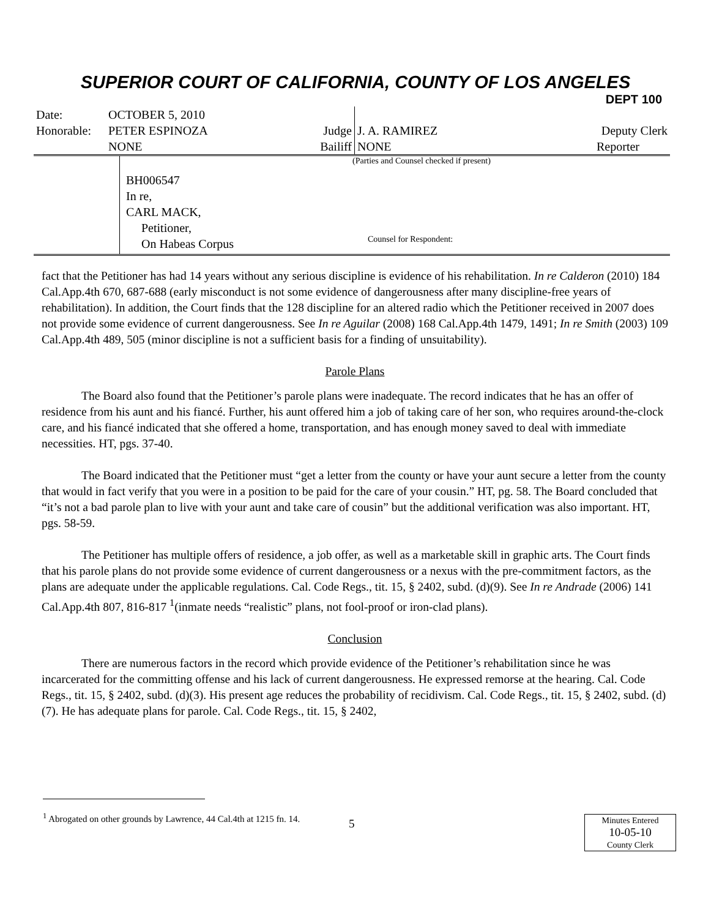SUPERIOR COURT OF CALIFORNIA, COUNTY OF LOS ANGELES
DEPT 100
| Date: | OCTOBER 5, 2010 | | | |
| Honorable: | PETER ESPINOZA | Judge | J. A. RAMIREZ | Deputy Clerk |
| | NONE | Bailiff | NONE | Reporter |
BH006547
In re,
CARL MACK,
Petitioner,
On Habeas Corpus
(Parties and Counsel checked if present)
Counsel for Respondent:
fact that the Petitioner has had 14 years without any serious discipline is evidence of his rehabilitation. In re Calderon (2010) 184 Cal.App.4th 670, 687-688 (early misconduct is not some evidence of dangerousness after many discipline-free years of rehabilitation). In addition, the Court finds that the 128 discipline for an altered radio which the Petitioner received in 2007 does not provide some evidence of current dangerousness. See In re Aguilar (2008) 168 Cal.App.4th 1479, 1491; In re Smith (2003) 109 Cal.App.4th 489, 505 (minor discipline is not a sufficient basis for a finding of unsuitability).
Parole Plans
The Board also found that the Petitioner’s parole plans were inadequate. The record indicates that he has an offer of residence from his aunt and his fiancé. Further, his aunt offered him a job of taking care of her son, who requires around-the-clock care, and his fiancé indicated that she offered a home, transportation, and has enough money saved to deal with immediate necessities. HT, pgs. 37-40.
The Board indicated that the Petitioner must “get a letter from the county or have your aunt secure a letter from the county that would in fact verify that you were in a position to be paid for the care of your cousin.” HT, pg. 58. The Board concluded that “it’s not a bad parole plan to live with your aunt and take care of cousin” but the additional verification was also important. HT, pgs. 58-59.
The Petitioner has multiple offers of residence, a job offer, as well as a marketable skill in graphic arts. The Court finds that his parole plans do not provide some evidence of current dangerousness or a nexus with the pre-commitment factors, as the plans are adequate under the applicable regulations. Cal. Code Regs., tit. 15, § 2402, subd. (d)(9). See In re Andrade (2006) 141 Cal.App.4th 807, 816-817 <sup>1</sup>(inmate needs “realistic” plans, not fool-proof or iron-clad plans).
Conclusion
There are numerous factors in the record which provide evidence of the Petitioner’s rehabilitation since he was incarcerated for the committing offense and his lack of current dangerousness. He expressed remorse at the hearing. Cal. Code Regs., tit. 15, § 2402, subd. (d)(3). His present age reduces the probability of recidivism. Cal. Code Regs., tit. 15, § 2402, subd. (d)(7). He has adequate plans for parole. Cal. Code Regs., tit. 15, § 2402,
<sup>1</sup> Abrogated on other grounds by Lawrence, 44 Cal.4th at 1215 fn. 14.
5
Minutes Entered
10-05-10
County Clerk